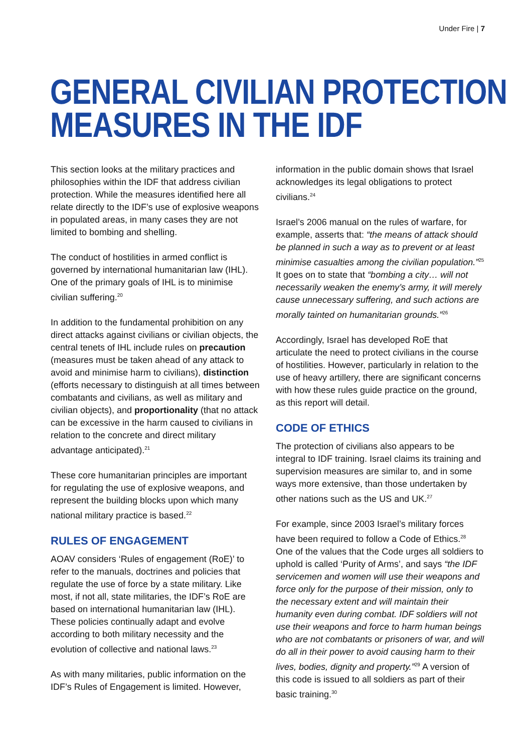Under Fire | 7
GENERAL CIVILIAN PROTECTION
MEASURES IN THE IDF
This section looks at the military practices and philosophies within the IDF that address civilian protection. While the measures identified here all relate directly to the IDF’s use of explosive weapons in populated areas, in many cases they are not limited to bombing and shelling.
The conduct of hostilities in armed conflict is governed by international humanitarian law (IHL). One of the primary goals of IHL is to minimise civilian suffering.<sup>20</sup>
In addition to the fundamental prohibition on any direct attacks against civilians or civilian objects, the central tenets of IHL include rules on precaution (measures must be taken ahead of any attack to avoid and minimise harm to civilians), distinction (efforts necessary to distinguish at all times between combatants and civilians, as well as military and civilian objects), and proportionality (that no attack can be excessive in the harm caused to civilians in relation to the concrete and direct military advantage anticipated).<sup>21</sup>
These core humanitarian principles are important for regulating the use of explosive weapons, and represent the building blocks upon which many national military practice is based.<sup>22</sup>
RULES OF ENGAGEMENT
AOAV considers ‘Rules of engagement (RoE)’ to refer to the manuals, doctrines and policies that regulate the use of force by a state military. Like most, if not all, state militaries, the IDF’s RoE are based on international humanitarian law (IHL). These policies continually adapt and evolve according to both military necessity and the evolution of collective and national laws.<sup>23</sup>
As with many militaries, public information on the IDF’s Rules of Engagement is limited. However, information in the public domain shows that Israel acknowledges its legal obligations to protect civilians.<sup>24</sup>
Israel’s 2006 manual on the rules of warfare, for example, asserts that: “the means of attack should be planned in such a way as to prevent or at least minimise casualties among the civilian population.”<sup>25</sup> It goes on to state that “bombing a city… will not necessarily weaken the enemy’s army, it will merely cause unnecessary suffering, and such actions are morally tainted on humanitarian grounds.”<sup>26</sup>
Accordingly, Israel has developed RoE that articulate the need to protect civilians in the course of hostilities. However, particularly in relation to the use of heavy artillery, there are significant concerns with how these rules guide practice on the ground, as this report will detail.
CODE OF ETHICS
The protection of civilians also appears to be integral to IDF training. Israel claims its training and supervision measures are similar to, and in some ways more extensive, than those undertaken by other nations such as the US and UK.<sup>27</sup>
For example, since 2003 Israel’s military forces have been required to follow a Code of Ethics.<sup>28</sup> One of the values that the Code urges all soldiers to uphold is called ‘Purity of Arms’, and says “the IDF servicemen and women will use their weapons and force only for the purpose of their mission, only to the necessary extent and will maintain their humanity even during combat. IDF soldiers will not use their weapons and force to harm human beings who are not combatants or prisoners of war, and will do all in their power to avoid causing harm to their lives, bodies, dignity and property.”<sup>29</sup> A version of this code is issued to all soldiers as part of their basic training.<sup>30</sup>